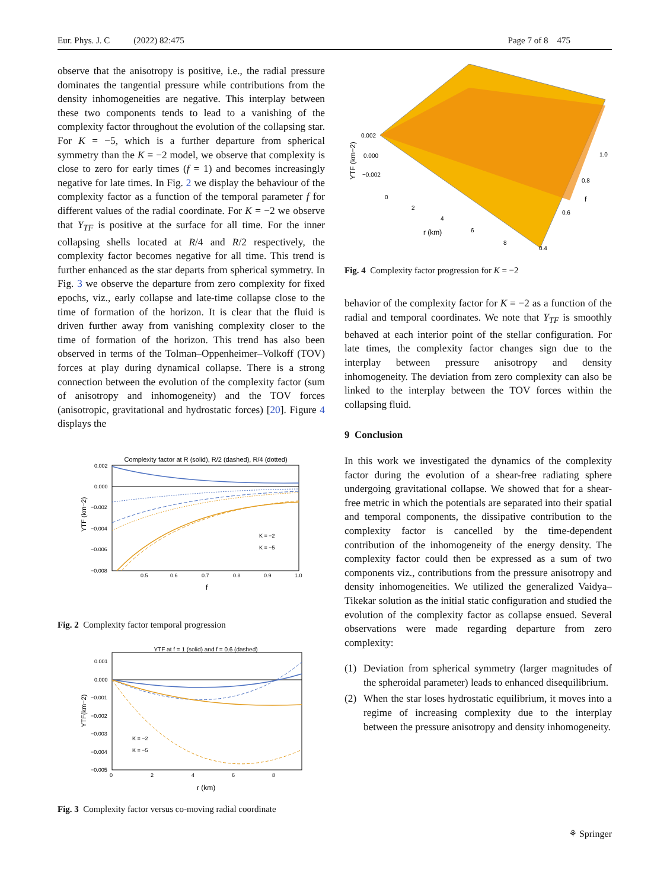Eur. Phys. J. C (2022) 82:475 Page 7 of 8 475
observe that the anisotropy is positive, i.e., the radial pressure dominates the tangential pressure while contributions from the density inhomogeneities are negative. This interplay between these two components tends to lead to a vanishing of the complexity factor throughout the evolution of the collapsing star. For K = −5, which is a further departure from spherical symmetry than the K = −2 model, we observe that complexity is close to zero for early times (f = 1) and becomes increasingly negative for late times. In Fig. 2 we display the behaviour of the complexity factor as a function of the temporal parameter f for different values of the radial coordinate. For K = −2 we observe that Y<sub>TF</sub> is positive at the surface for all time. For the inner collapsing shells located at R/4 and R/2 respectively, the complexity factor becomes negative for all time. This trend is further enhanced as the star departs from spherical symmetry. In Fig. 3 we observe the departure from zero complexity for fixed epochs, viz., early collapse and late-time collapse close to the time of formation of the horizon. It is clear that the fluid is driven further away from vanishing complexity closer to the time of formation of the horizon. This trend has also been observed in terms of the Tolman–Oppenheimer–Volkoff (TOV) forces at play during dynamical collapse. There is a strong connection between the evolution of the complexity factor (sum of anisotropy and inhomogeneity) and the TOV forces (anisotropic, gravitational and hydrostatic forces) [20]. Figure 4 displays the
Complexity factor at R (solid), R/2 (dashed), R/4 (dotted)
0.002
0.000
−0.002
−0.004
−0.006
−0.008
0.5
0.6
0.7
0.8
0.9
1.0
f
K = −2
K = −5
YTF (km−2)
Fig. 2 Complexity factor temporal progression
YTF at f = 1 (solid) and f = 0.6 (dashed)
0.001
0.000
−0.001
−0.002
−0.003
−0.004
−0.005
0
2
4
6
8
r (km)
K = −2
K = −5
YTF(km−2)
Fig. 3 Complexity factor versus co-moving radial coordinate
0.002
0.000
−0.002
0
2
4
6
8
r (km)
1.0
0.8
f
0.6
0.4
YTF (km−2)
Fig. 4 Complexity factor progression for K = −2
behavior of the complexity factor for K = −2 as a function of the radial and temporal coordinates. We note that Y<sub>TF</sub> is smoothly behaved at each interior point of the stellar configuration. For late times, the complexity factor changes sign due to the interplay between pressure anisotropy and density inhomogeneity. The deviation from zero complexity can also be linked to the interplay between the TOV forces within the collapsing fluid.
9 Conclusion
In this work we investigated the dynamics of the complexity factor during the evolution of a shear-free radiating sphere undergoing gravitational collapse. We showed that for a shear-free metric in which the potentials are separated into their spatial and temporal components, the dissipative contribution to the complexity factor is cancelled by the time-dependent contribution of the inhomogeneity of the energy density. The complexity factor could then be expressed as a sum of two components viz., contributions from the pressure anisotropy and density inhomogeneities. We utilized the generalized Vaidya–Tikekar solution as the initial static configuration and studied the evolution of the complexity factor as collapse ensued. Several observations were made regarding departure from zero complexity:
(1) Deviation from spherical symmetry (larger magnitudes of the spheroidal parameter) leads to enhanced disequilibrium.
(2) When the star loses hydrostatic equilibrium, it moves into a regime of increasing complexity due to the interplay between the pressure anisotropy and density inhomogeneity.
⚘ Springer